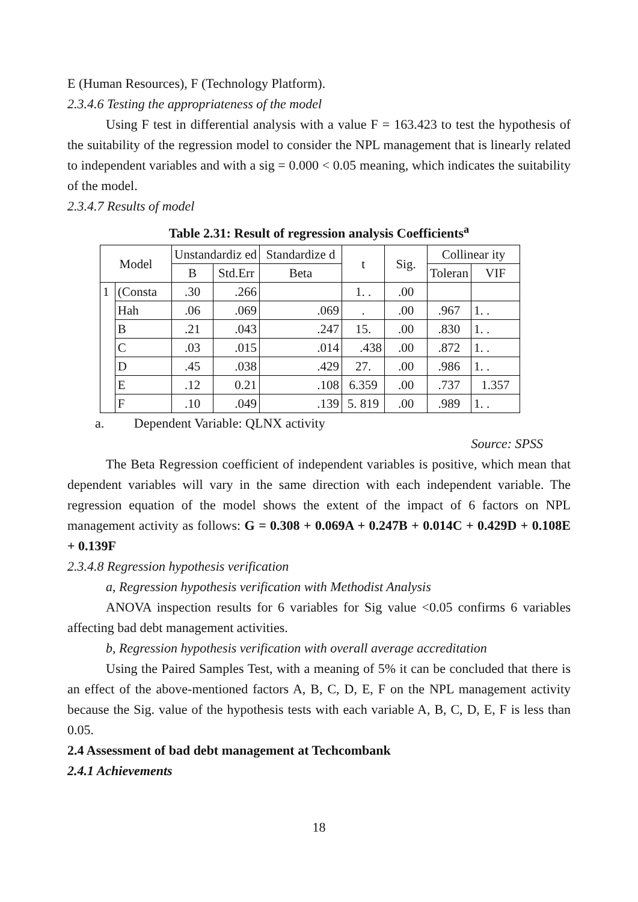E (Human Resources), F (Technology Platform).
2.3.4.6 Testing the appropriateness of the model
Using F test in differential analysis with a value F = 163.423 to test the hypothesis of the suitability of the regression model to consider the NPL management that is linearly related to independent variables and with a sig = 0.000 < 0.05 meaning, which indicates the suitability of the model.
2.3.4.7 Results of model
Table 2.31: Result of regression analysis Coefficients<sup>a</sup>
| Model | | Unstandardiz ed | | Standardize d | t | Sig. | Collinear ity | |
| --- | --- | --- | --- | --- | --- | --- | --- | --- |
| | | B | Std.Err | Beta | | | Toleran | VIF |
| 1 | (Consta | .30 | .266 | | 1. . | .00 | | |
| | Hah | .06 | .069 | .069 | . | .00 | .967 | 1. . |
| | B | .21 | .043 | .247 | 15. | .00 | .830 | 1. . |
| | C | .03 | .015 | .014 | .438 | .00 | .872 | 1. . |
| | D | .45 | .038 | .429 | 27. | .00 | .986 | 1. . |
| | E | .12 | 0.21 | .108 | 6.359 | .00 | .737 | 1.357 |
| | F | .10 | .049 | .139 | 5. 819 | .00 | .989 | 1. . |
a. Dependent Variable: QLNX activity
Source: SPSS
The Beta Regression coefficient of independent variables is positive, which mean that dependent variables will vary in the same direction with each independent variable. The regression equation of the model shows the extent of the impact of 6 factors on NPL management activity as follows: G = 0.308 + 0.069A + 0.247B + 0.014C + 0.429D + 0.108E + 0.139F
2.3.4.8 Regression hypothesis verification
a, Regression hypothesis verification with Methodist Analysis
ANOVA inspection results for 6 variables for Sig value <0.05 confirms 6 variables affecting bad debt management activities.
b, Regression hypothesis verification with overall average accreditation
Using the Paired Samples Test, with a meaning of 5% it can be concluded that there is an effect of the above-mentioned factors A, B, C, D, E, F on the NPL management activity because the Sig. value of the hypothesis tests with each variable A, B, C, D, E, F is less than 0.05.
2.4 Assessment of bad debt management at Techcombank
2.4.1 Achievements
18